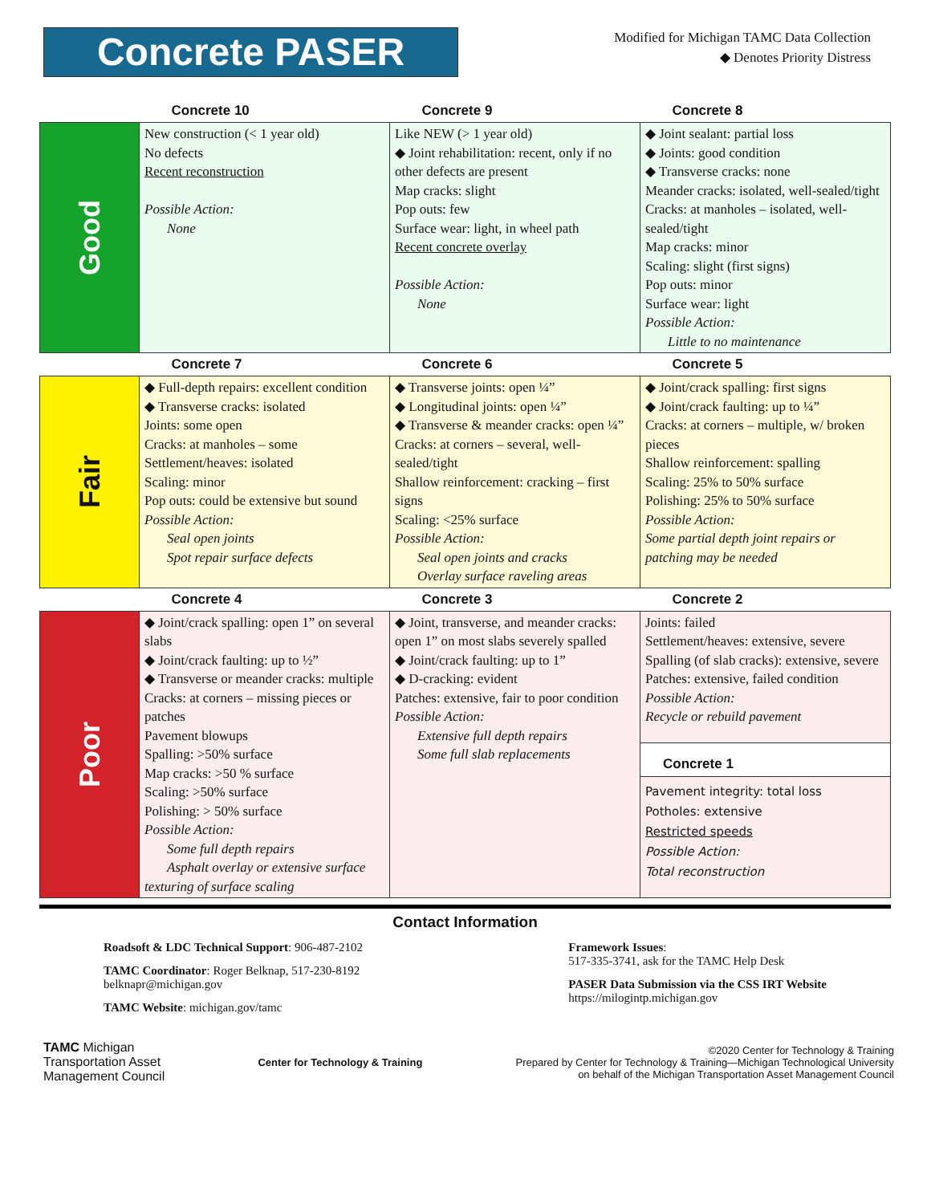Concrete PASER
Modified for Michigan TAMC Data Collection
◆ Denotes Priority Distress
| | Concrete 10 | Concrete 9 | Concrete 8 |
| --- | --- | --- | --- |
| Good | New construction (< 1 year old) No defects Recent reconstruction Possible Action: None | Like NEW (> 1 year old) ◆ Joint rehabilitation: recent, only if no other defects are present Map cracks: slight Pop outs: few Surface wear: light, in wheel path Recent concrete overlay Possible Action: None | ◆ Joint sealant: partial loss ◆ Joints: good condition ◆ Transverse cracks: none Meander cracks: isolated, well-sealed/tight Cracks: at manholes – isolated, well-sealed/tight Map cracks: minor Scaling: slight (first signs) Pop outs: minor Surface wear: light Possible Action: Little to no maintenance |
| | Concrete 7 | Concrete 6 | Concrete 5 |
| Fair | ◆ Full-depth repairs: excellent condition ◆ Transverse cracks: isolated Joints: some open Cracks: at manholes – some Settlement/heaves: isolated Scaling: minor Pop outs: could be extensive but sound Possible Action: Seal open joints Spot repair surface defects | ◆ Transverse joints: open ¼” ◆ Longitudinal joints: open ¼” ◆ Transverse & meander cracks: open ¼” Cracks: at corners – several, well-sealed/tight Shallow reinforcement: cracking – first signs Scaling: <25% surface Possible Action: Seal open joints and cracks Overlay surface raveling areas | ◆ Joint/crack spalling: first signs ◆ Joint/crack faulting: up to ¼” Cracks: at corners – multiple, w/ broken pieces Shallow reinforcement: spalling Scaling: 25% to 50% surface Polishing: 25% to 50% surface Possible Action: Some partial depth joint repairs or patching may be needed |
| | Concrete 4 | Concrete 3 | Concrete 2 |
| Poor | ◆ Joint/crack spalling: open 1” on several slabs ◆ Joint/crack faulting: up to ½” ◆ Transverse or meander cracks: multiple Cracks: at corners – missing pieces or patches Pavement blowups Spalling: >50% surface Map cracks: >50 % surface Scaling: >50% surface Polishing: > 50% surface Possible Action: Some full depth repairs Asphalt overlay or extensive surface texturing of surface scaling | ◆ Joint, transverse, and meander cracks: open 1” on most slabs severely spalled ◆ Joint/crack faulting: up to 1” ◆ D-cracking: evident Patches: extensive, fair to poor condition Possible Action: Extensive full depth repairs Some full slab replacements | Joints: failed Settlement/heaves: extensive, severe Spalling (of slab cracks): extensive, severe Patches: extensive, failed condition Possible Action: Recycle or rebuild pavement Concrete 1 Pavement integrity: total loss Potholes: extensive Restricted speeds Possible Action: Total reconstruction |
Contact Information
Roadsoft & LDC Technical Support: 906-487-2102
TAMC Coordinator: Roger Belknap, 517-230-8192
belknapr@michigan.gov
TAMC Website: michigan.gov/tamc
Framework Issues:
517-335-3741, ask for the TAMC Help Desk
PASER Data Submission via the CSS IRT Website
https://milogintp.michigan.gov
TAMC Michigan
Transportation Asset
Management Council
Center for Technology & Training
©2020 Center for Technology & Training
Prepared by Center for Technology & Training—Michigan Technological University
on behalf of the Michigan Transportation Asset Management Council